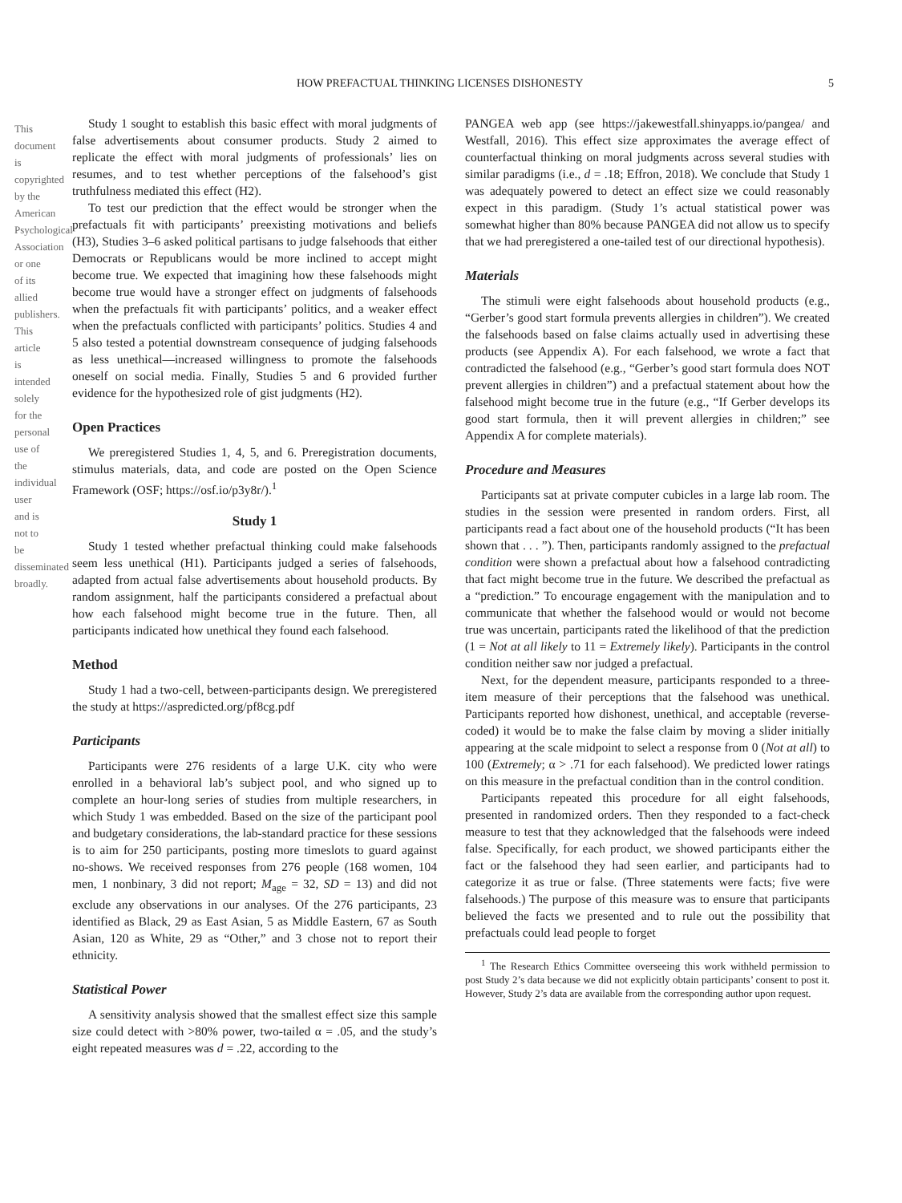This document is copyrighted by the American Psychological Association or one of its allied publishers. This article is intended solely for the personal use of the individual user and is not to be disseminated broadly.
HOW PREFACTUAL THINKING LICENSES DISHONESTY 5
Study 1 sought to establish this basic effect with moral judgments of false advertisements about consumer products. Study 2 aimed to replicate the effect with moral judgments of professionals’ lies on resumes, and to test whether perceptions of the falsehood’s gist truthfulness mediated this effect (H2).
To test our prediction that the effect would be stronger when the prefactuals fit with participants’ preexisting motivations and beliefs (H3), Studies 3–6 asked political partisans to judge falsehoods that either Democrats or Republicans would be more inclined to accept might become true. We expected that imagining how these falsehoods might become true would have a stronger effect on judgments of falsehoods when the prefactuals fit with participants’ politics, and a weaker effect when the prefactuals conflicted with participants’ politics. Studies 4 and 5 also tested a potential downstream consequence of judging falsehoods as less unethical—increased willingness to promote the falsehoods oneself on social media. Finally, Studies 5 and 6 provided further evidence for the hypothesized role of gist judgments (H2).
Open Practices
We preregistered Studies 1, 4, 5, and 6. Preregistration documents, stimulus materials, data, and code are posted on the Open Science Framework (OSF; https://osf.io/p3y8r/).<sup>1</sup>
Study 1
Study 1 tested whether prefactual thinking could make falsehoods seem less unethical (H1). Participants judged a series of falsehoods, adapted from actual false advertisements about household products. By random assignment, half the participants considered a prefactual about how each falsehood might become true in the future. Then, all participants indicated how unethical they found each falsehood.
Method
Study 1 had a two-cell, between-participants design. We preregistered the study at https://aspredicted.org/pf8cg.pdf
Participants
Participants were 276 residents of a large U.K. city who were enrolled in a behavioral lab’s subject pool, and who signed up to complete an hour-long series of studies from multiple researchers, in which Study 1 was embedded. Based on the size of the participant pool and budgetary considerations, the lab-standard practice for these sessions is to aim for 250 participants, posting more timeslots to guard against no-shows. We received responses from 276 people (168 women, 104 men, 1 nonbinary, 3 did not report; M<sub>age</sub> = 32, SD = 13) and did not exclude any observations in our analyses. Of the 276 participants, 23 identified as Black, 29 as East Asian, 5 as Middle Eastern, 67 as South Asian, 120 as White, 29 as “Other,” and 3 chose not to report their ethnicity.
Statistical Power
A sensitivity analysis showed that the smallest effect size this sample size could detect with >80% power, two-tailed α = .05, and the study’s eight repeated measures was d = .22, according to the
PANGEA web app (see https://jakewestfall.shinyapps.io/pangea/ and Westfall, 2016). This effect size approximates the average effect of counterfactual thinking on moral judgments across several studies with similar paradigms (i.e., d = .18; Effron, 2018). We conclude that Study 1 was adequately powered to detect an effect size we could reasonably expect in this paradigm. (Study 1’s actual statistical power was somewhat higher than 80% because PANGEA did not allow us to specify that we had preregistered a one-tailed test of our directional hypothesis).
Materials
The stimuli were eight falsehoods about household products (e.g., “Gerber’s good start formula prevents allergies in children”). We created the falsehoods based on false claims actually used in advertising these products (see Appendix A). For each falsehood, we wrote a fact that contradicted the falsehood (e.g., “Gerber’s good start formula does NOT prevent allergies in children”) and a prefactual statement about how the falsehood might become true in the future (e.g., “If Gerber develops its good start formula, then it will prevent allergies in children;” see Appendix A for complete materials).
Procedure and Measures
Participants sat at private computer cubicles in a large lab room. The studies in the session were presented in random orders. First, all participants read a fact about one of the household products (“It has been shown that . . . ”). Then, participants randomly assigned to the prefactual condition were shown a prefactual about how a falsehood contradicting that fact might become true in the future. We described the prefactual as a “prediction.” To encourage engagement with the manipulation and to communicate that whether the falsehood would or would not become true was uncertain, participants rated the likelihood of that the prediction (1 = Not at all likely to 11 = Extremely likely). Participants in the control condition neither saw nor judged a prefactual.
Next, for the dependent measure, participants responded to a three-item measure of their perceptions that the falsehood was unethical. Participants reported how dishonest, unethical, and acceptable (reverse-coded) it would be to make the false claim by moving a slider initially appearing at the scale midpoint to select a response from 0 (Not at all) to 100 (Extremely; α > .71 for each falsehood). We predicted lower ratings on this measure in the prefactual condition than in the control condition.
Participants repeated this procedure for all eight falsehoods, presented in randomized orders. Then they responded to a fact-check measure to test that they acknowledged that the falsehoods were indeed false. Specifically, for each product, we showed participants either the fact or the falsehood they had seen earlier, and participants had to categorize it as true or false. (Three statements were facts; five were falsehoods.) The purpose of this measure was to ensure that participants believed the facts we presented and to rule out the possibility that prefactuals could lead people to forget
<sup>1</sup> The Research Ethics Committee overseeing this work withheld permission to post Study 2’s data because we did not explicitly obtain participants’ consent to post it. However, Study 2’s data are available from the corresponding author upon request.